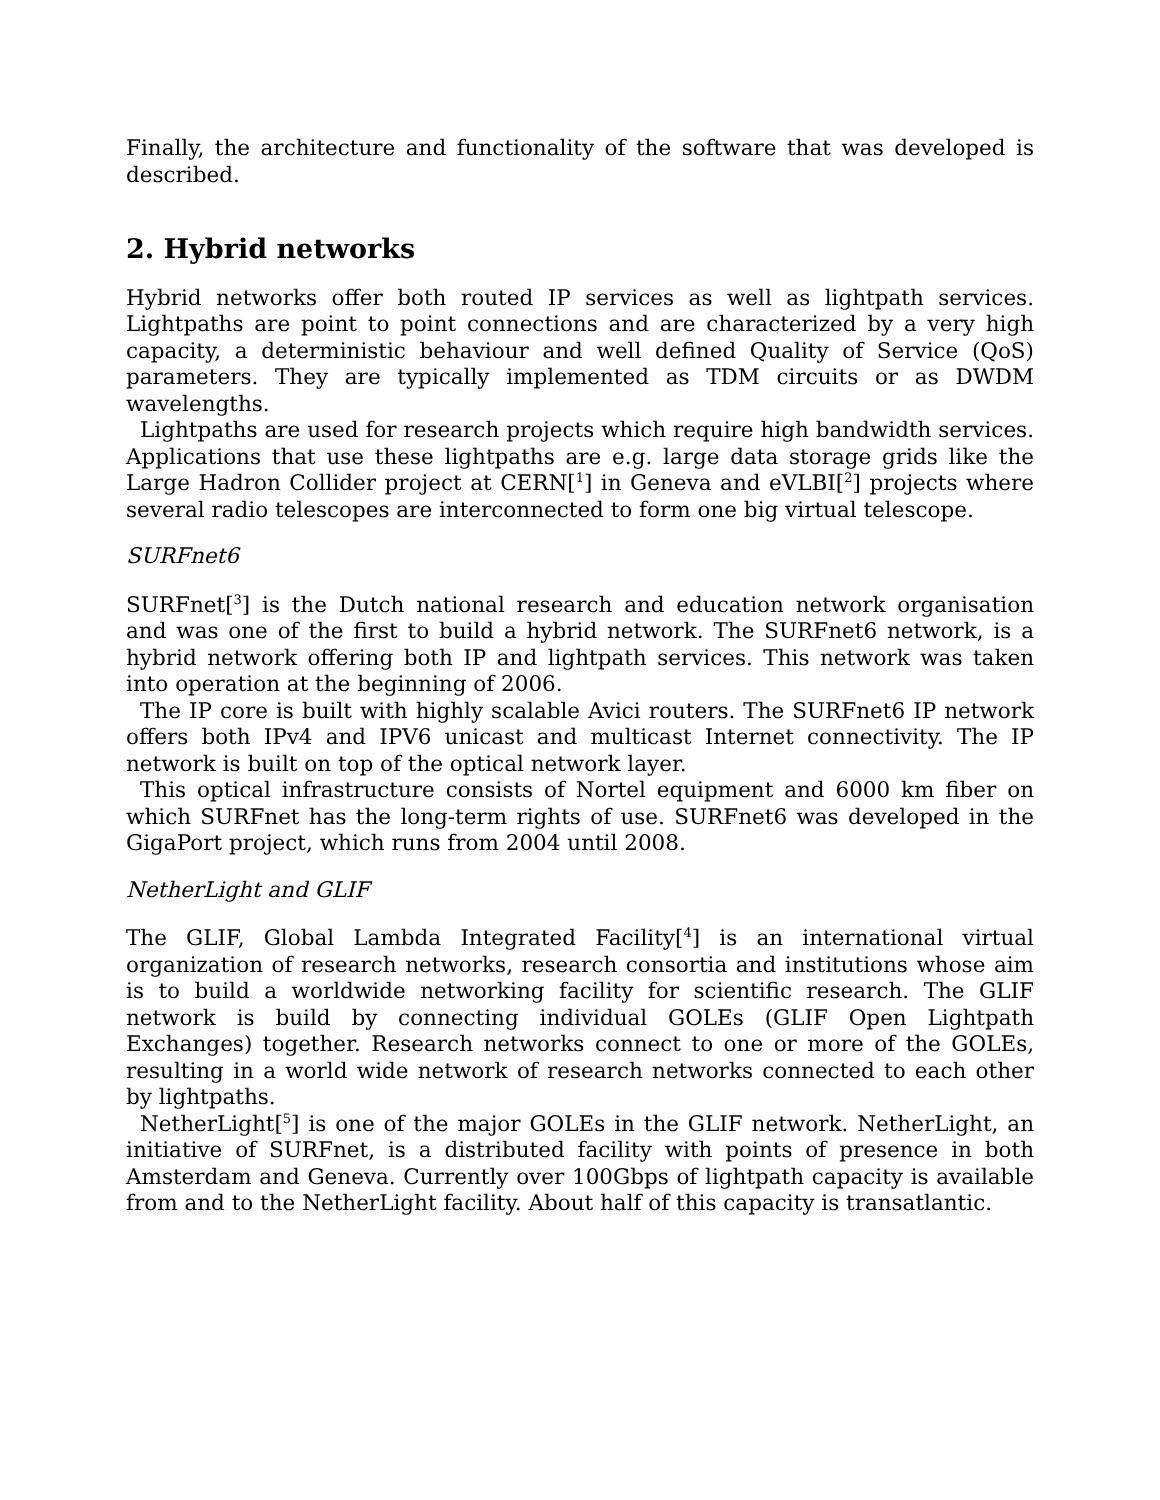Finally, the architecture and functionality of the software that was developed is described.
2. Hybrid networks
Hybrid networks offer both routed IP services as well as lightpath services. Lightpaths are point to point connections and are characterized by a very high capacity, a deterministic behaviour and well defined Quality of Service (QoS) parameters. They are typically implemented as TDM circuits or as DWDM wavelengths.
Lightpaths are used for research projects which require high bandwidth services. Applications that use these lightpaths are e.g. large data storage grids like the Large Hadron Collider project at CERN[<sup>1</sup>] in Geneva and eVLBI[<sup>2</sup>] projects where several radio telescopes are interconnected to form one big virtual telescope.
SURFnet6
SURFnet[<sup>3</sup>] is the Dutch national research and education network organisation and was one of the first to build a hybrid network. The SURFnet6 network, is a hybrid network offering both IP and lightpath services. This network was taken into operation at the beginning of 2006.
The IP core is built with highly scalable Avici routers. The SURFnet6 IP network offers both IPv4 and IPV6 unicast and multicast Internet connectivity. The IP network is built on top of the optical network layer.
This optical infrastructure consists of Nortel equipment and 6000 km fiber on which SURFnet has the long-term rights of use. SURFnet6 was developed in the GigaPort project, which runs from 2004 until 2008.
NetherLight and GLIF
The GLIF, Global Lambda Integrated Facility[<sup>4</sup>] is an international virtual organization of research networks, research consortia and institutions whose aim is to build a worldwide networking facility for scientific research. The GLIF network is build by connecting individual GOLEs (GLIF Open Lightpath Exchanges) together. Research networks connect to one or more of the GOLEs, resulting in a world wide network of research networks connected to each other by lightpaths.
NetherLight[<sup>5</sup>] is one of the major GOLEs in the GLIF network. NetherLight, an initiative of SURFnet, is a distributed facility with points of presence in both Amsterdam and Geneva. Currently over 100Gbps of lightpath capacity is available from and to the NetherLight facility. About half of this capacity is transatlantic.